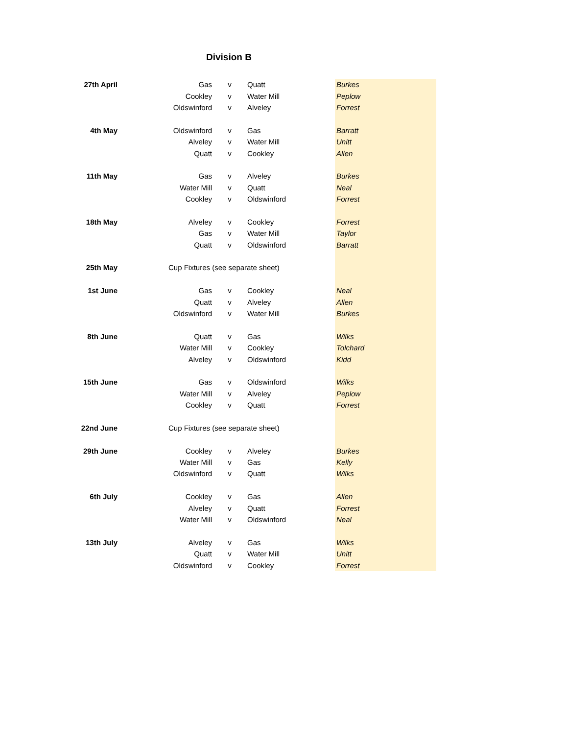Division B
| 27th April | Gas | v | Quatt | Burkes |
| | Cookley | v | Water Mill | Peplow |
| | Oldswinford | v | Alveley | Forrest |
| 4th May | Oldswinford | v | Gas | Barratt |
| | Alveley | v | Water Mill | Unitt |
| | Quatt | v | Cookley | Allen |
| 11th May | Gas | v | Alveley | Burkes |
| | Water Mill | v | Quatt | Neal |
| | Cookley | v | Oldswinford | Forrest |
| 18th May | Alveley | v | Cookley | Forrest |
| | Gas | v | Water Mill | Taylor |
| | Quatt | v | Oldswinford | Barratt |
| 25th May | Cup Fixtures (see separate sheet) | | | |
| 1st June | Gas | v | Cookley | Neal |
| | Quatt | v | Alveley | Allen |
| | Oldswinford | v | Water Mill | Burkes |
| 8th June | Quatt | v | Gas | Wilks |
| | Water Mill | v | Cookley | Tolchard |
| | Alveley | v | Oldswinford | Kidd |
| 15th June | Gas | v | Oldswinford | Wilks |
| | Water Mill | v | Alveley | Peplow |
| | Cookley | v | Quatt | Forrest |
| 22nd June | Cup Fixtures (see separate sheet) | | | |
| 29th June | Cookley | v | Alveley | Burkes |
| | Water Mill | v | Gas | Kelly |
| | Oldswinford | v | Quatt | Wilks |
| 6th July | Cookley | v | Gas | Allen |
| | Alveley | v | Quatt | Forrest |
| | Water Mill | v | Oldswinford | Neal |
| 13th July | Alveley | v | Gas | Wilks |
| | Quatt | v | Water Mill | Unitt |
| | Oldswinford | v | Cookley | Forrest |